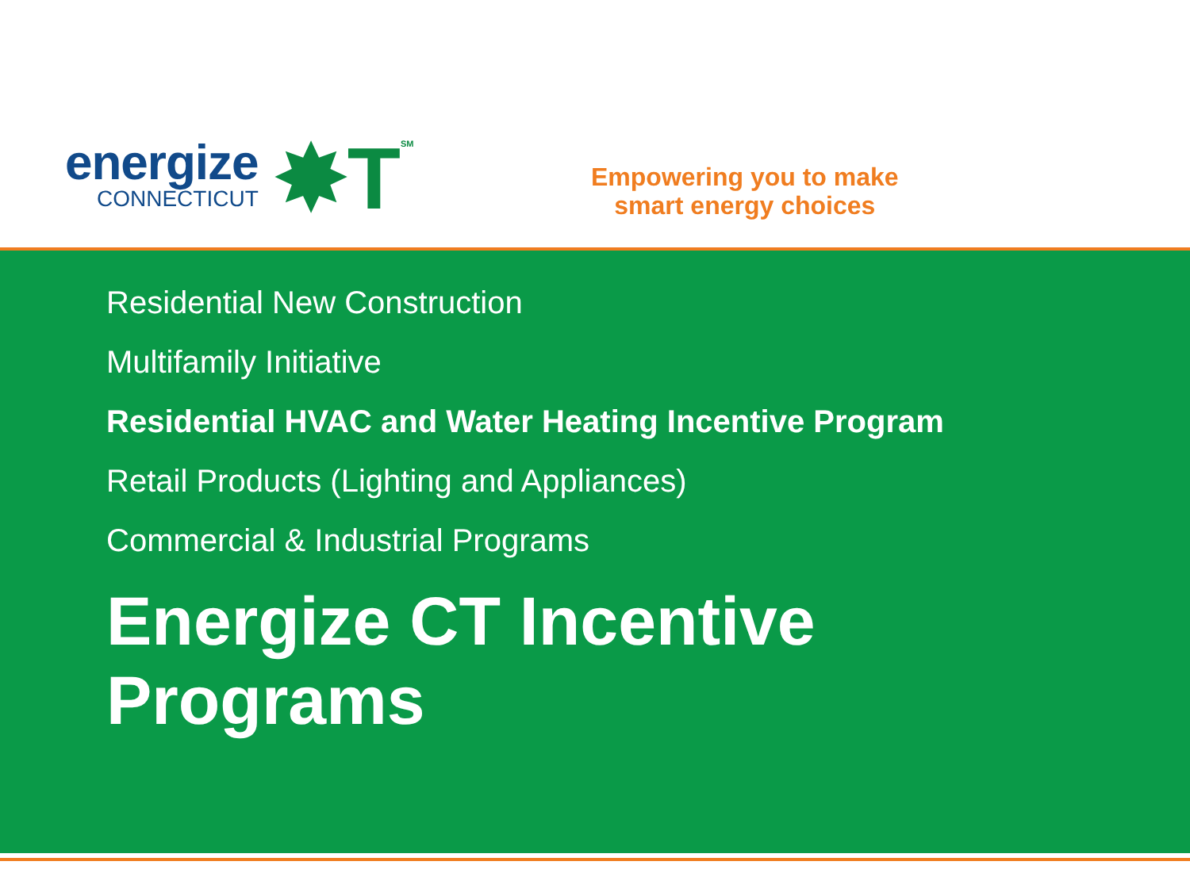energize
CONNECTICUT
✸T
SM
Empowering you to make
smart energy choices
Residential New Construction
Multifamily Initiative
Residential HVAC and Water Heating Incentive Program
Retail Products (Lighting and Appliances)
Commercial & Industrial Programs
Energize CT Incentive
Programs